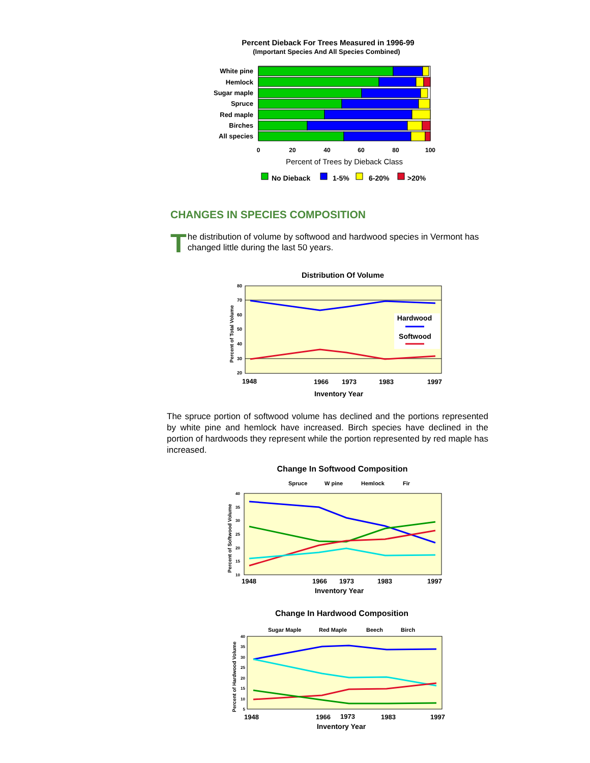Percent Dieback For Trees Measured in 1996-99
(Important Species And All Species Combined)
White pine
Hemlock
Sugar maple
Spruce
Red maple
Birches
All species
0
20
40
60
80
100
Percent of Trees by Dieback Class
No Dieback
1-5%
6-20%
>20%
CHANGES IN SPECIES COMPOSITION
The distribution of volume by softwood and hardwood species in Vermont has changed little during the last 50 years.
Distribution Of Volume
80
70
60
50
40
30
20
Percent of Total Volume
Hardwood
Softwood
1948
1966
1973
1983
1997
Inventory Year
The spruce portion of softwood volume has declined and the portions represented by white pine and hemlock have increased. Birch species have declined in the portion of hardwoods they represent while the portion represented by red maple has increased.
Change In Softwood Composition
Spruce
W pine
Hemlock
Fir
40
35
30
25
20
15
10
Percent of Softwood Volume
1948
1966
1973
1983
1997
Inventory Year
Change In Hardwood Composition
Sugar Maple
Red Maple
Beech
Birch
40
35
30
25
20
15
10
5
Percent of Hardwood Volume
1948
1966
1973
1983
1997
Inventory Year